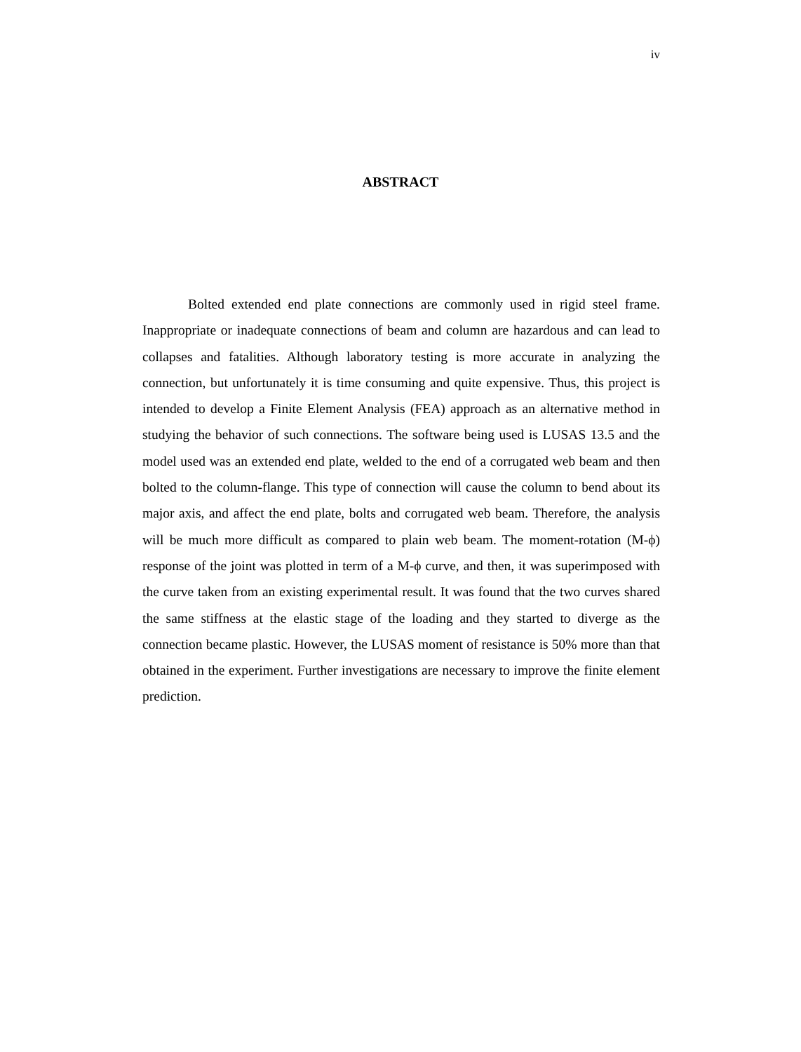iv
ABSTRACT
Bolted extended end plate connections are commonly used in rigid steel frame. Inappropriate or inadequate connections of beam and column are hazardous and can lead to collapses and fatalities. Although laboratory testing is more accurate in analyzing the connection, but unfortunately it is time consuming and quite expensive. Thus, this project is intended to develop a Finite Element Analysis (FEA) approach as an alternative method in studying the behavior of such connections. The software being used is LUSAS 13.5 and the model used was an extended end plate, welded to the end of a corrugated web beam and then bolted to the column-flange. This type of connection will cause the column to bend about its major axis, and affect the end plate, bolts and corrugated web beam. Therefore, the analysis will be much more difficult as compared to plain web beam. The moment-rotation (M-ϕ) response of the joint was plotted in term of a M-ϕ curve, and then, it was superimposed with the curve taken from an existing experimental result. It was found that the two curves shared the same stiffness at the elastic stage of the loading and they started to diverge as the connection became plastic. However, the LUSAS moment of resistance is 50% more than that obtained in the experiment. Further investigations are necessary to improve the finite element prediction.